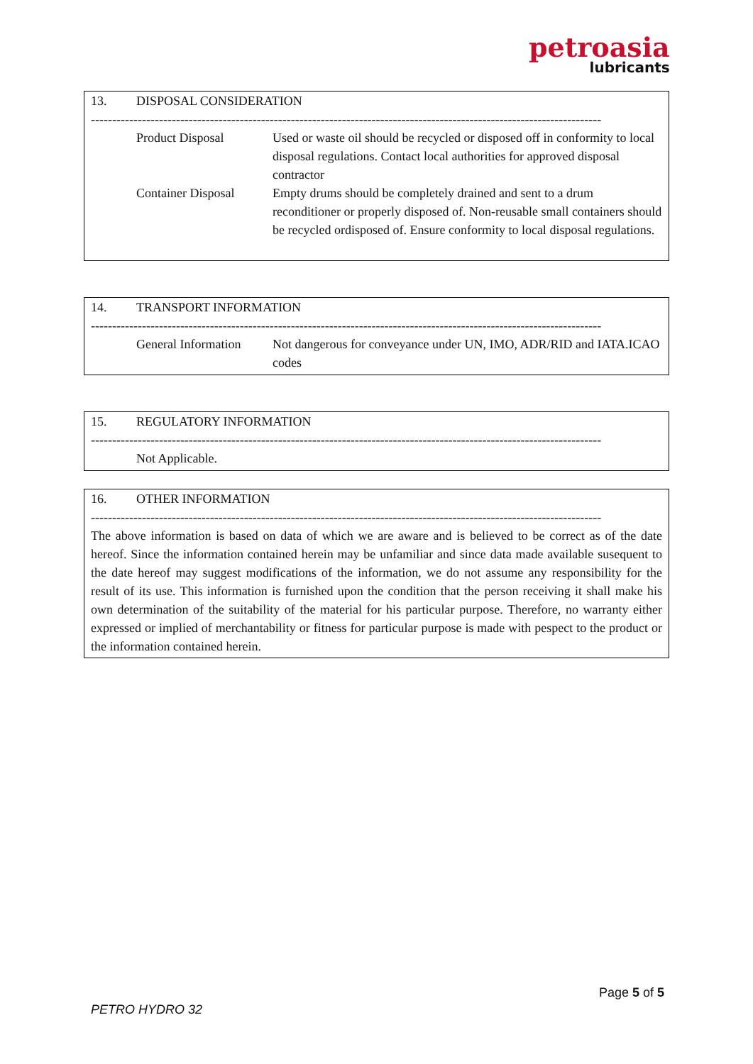petroasia
lubricants
13. DISPOSAL CONSIDERATION
------------------------------------------------------------------------------------------------------------------------
Product Disposal Used or waste oil should be recycled or disposed off in conformity to local disposal regulations. Contact local authorities for approved disposal contractor
Container Disposal
Empty drums should be completely drained and sent to a drum reconditioner or properly disposed of. Non-reusable small containers should be recycled ordisposed of. Ensure conformity to local disposal regulations.
14. TRANSPORT INFORMATION
------------------------------------------------------------------------------------------------------------------------
General Information
Not dangerous for conveyance under UN, IMO, ADR/RID and IATA.ICAO codes
15. REGULATORY INFORMATION
------------------------------------------------------------------------------------------------------------------------
Not Applicable.
16. OTHER INFORMATION
------------------------------------------------------------------------------------------------------------------------
The above information is based on data of which we are aware and is believed to be correct as of the date hereof. Since the information contained herein may be unfamiliar and since data made available susequent to the date hereof may suggest modifications of the information, we do not assume any responsibility for the result of its use. This information is furnished upon the condition that the person receiving it shall make his own determination of the suitability of the material for his particular purpose. Therefore, no warranty either expressed or implied of merchantability or fitness for particular purpose is made with pespect to the product or the information contained herein.
Page 5 of 5
PETRO HYDRO 32